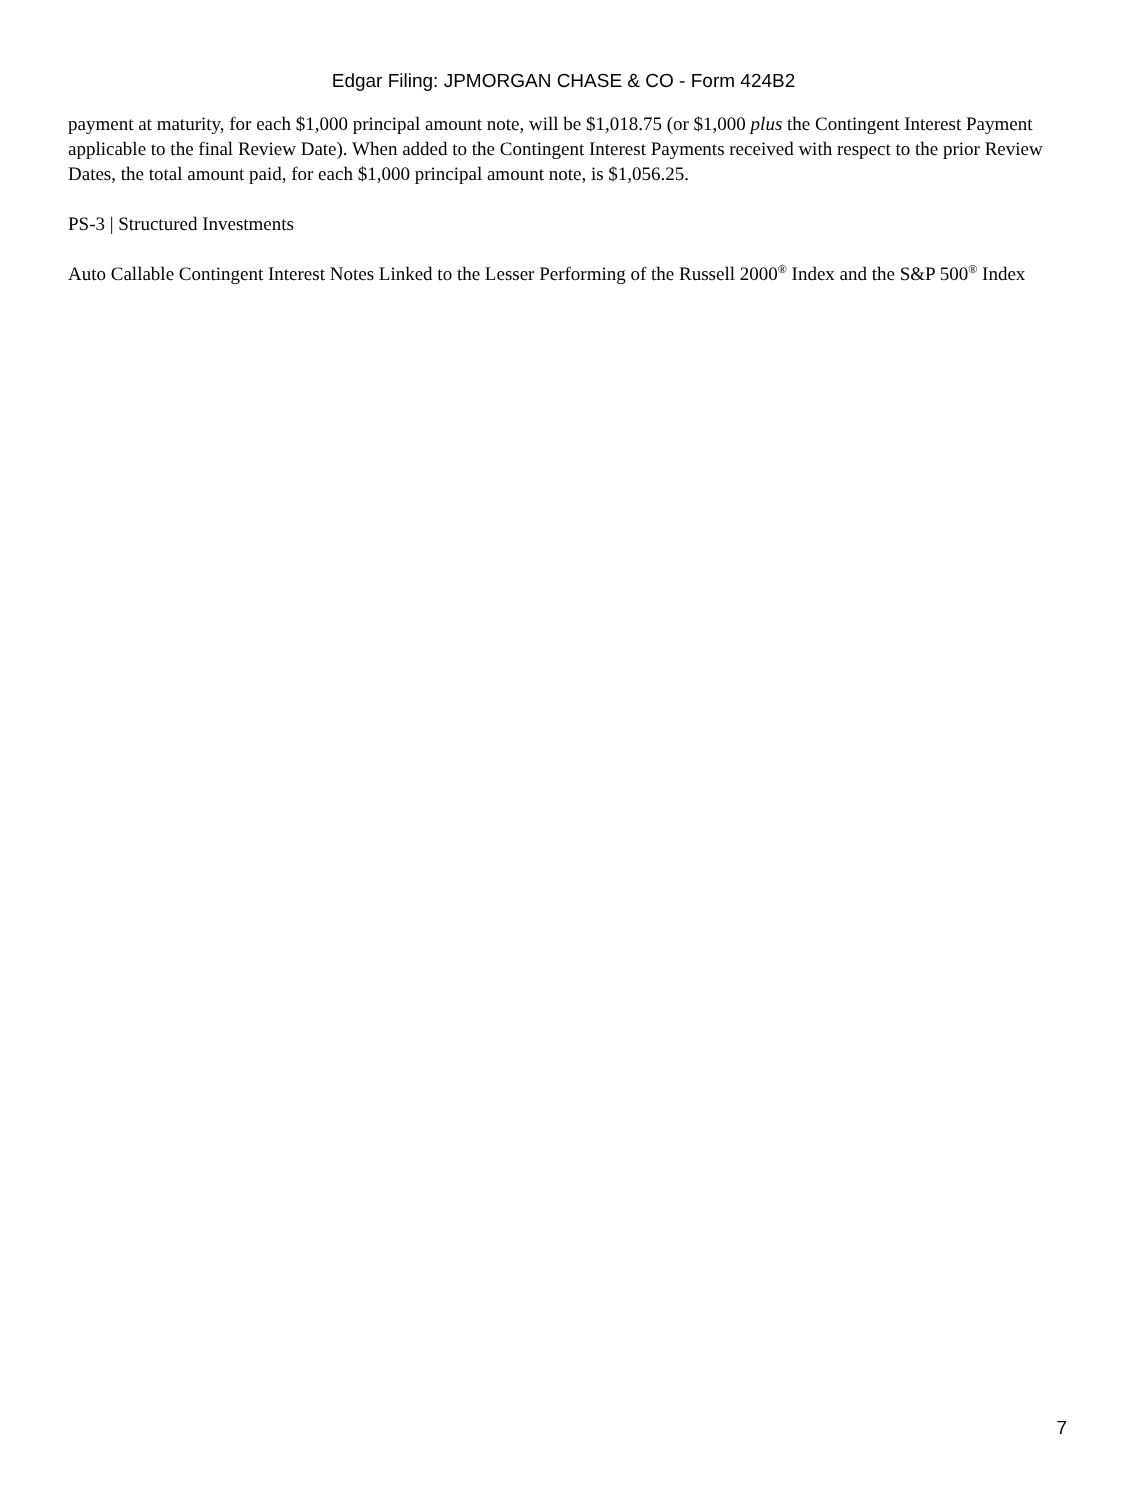Edgar Filing: JPMORGAN CHASE & CO - Form 424B2
payment at maturity, for each $1,000 principal amount note, will be $1,018.75 (or $1,000 plus the Contingent Interest Payment applicable to the final Review Date). When added to the Contingent Interest Payments received with respect to the prior Review Dates, the total amount paid, for each $1,000 principal amount note, is $1,056.25.
PS-3 | Structured Investments
Auto Callable Contingent Interest Notes Linked to the Lesser Performing of the Russell 2000<sup>®</sup> Index and the S&P 500<sup>®</sup> Index
7